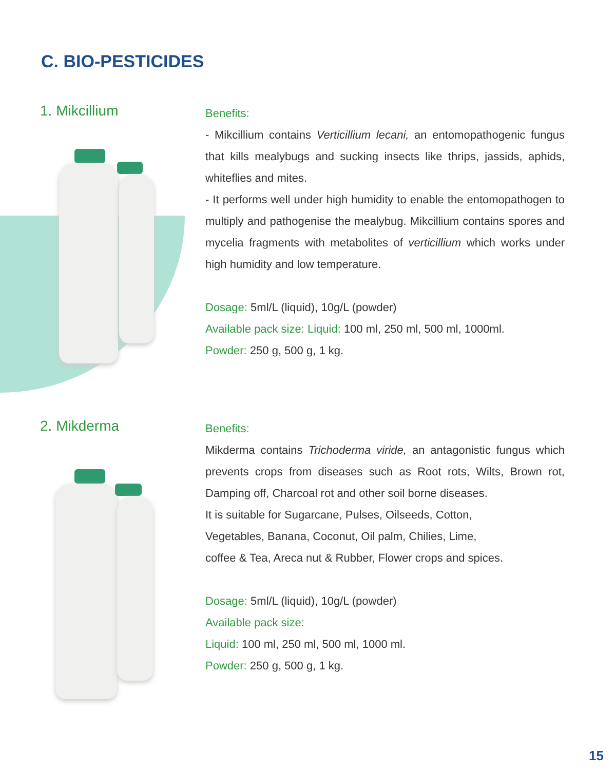C. BIO-PESTICIDES
1. Mikcillium
Benefits:
- Mikcillium contains Verticillium lecani, an entomopathogenic fungus that kills mealybugs and sucking insects like thrips, jassids, aphids, whiteflies and mites.
- It performs well under high humidity to enable the entomopathogen to multiply and pathogenise the mealybug. Mikcillium contains spores and mycelia fragments with metabolites of verticillium which works under high humidity and low temperature.
Dosage: 5ml/L (liquid), 10g/L (powder)
Available pack size: Liquid: 100 ml, 250 ml, 500 ml, 1000ml.
Powder: 250 g, 500 g, 1 kg.
2. Mikderma
Benefits:
Mikderma contains Trichoderma viride, an antagonistic fungus which prevents crops from diseases such as Root rots, Wilts, Brown rot, Damping off, Charcoal rot and other soil borne diseases.
It is suitable for Sugarcane, Pulses, Oilseeds, Cotton,
Vegetables, Banana, Coconut, Oil palm, Chilies, Lime,
coffee & Tea, Areca nut & Rubber, Flower crops and spices.
Dosage: 5ml/L (liquid), 10g/L (powder)
Available pack size:
Liquid: 100 ml, 250 ml, 500 ml, 1000 ml.
Powder: 250 g, 500 g, 1 kg.
15